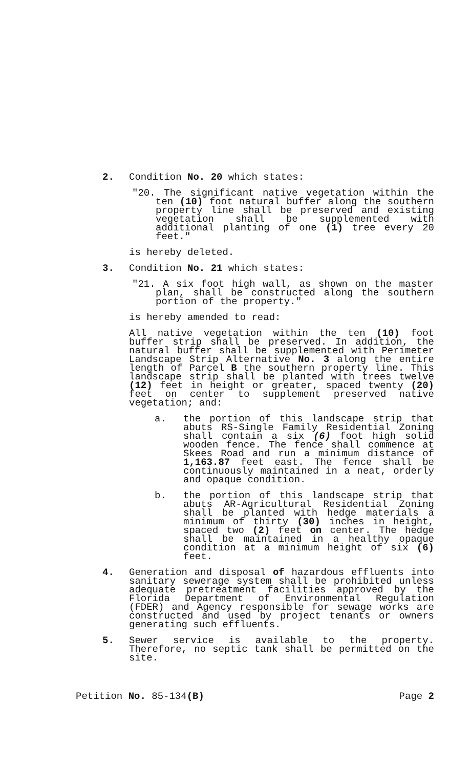2. Condition No. 20 which states:
"20. The significant native vegetation within the ten (10) foot natural buffer along the southern property line shall be preserved and existing vegetation shall be supplemented with additional planting of one (1) tree every 20 feet."
is hereby deleted.
3. Condition No. 21 which states:
"21. A six foot high wall, as shown on the master plan, shall be constructed along the southern portion of the property."
is hereby amended to read:
All native vegetation within the ten (10) foot buffer strip shall be preserved. In addition, the natural buffer shall be supplemented with Perimeter Landscape Strip Alternative No. 3 along the entire length of Parcel B the southern property line. This landscape strip shall be planted with trees twelve (12) feet in height or greater, spaced twenty (20) feet on center to supplement preserved native vegetation; and:
a. the portion of this landscape strip that abuts RS-Single Family Residential Zoning shall contain a six (6) foot high solid wooden fence. The fence shall commence at Skees Road and run a minimum distance of 1,163.87 feet east. The fence shall be continuously maintained in a neat, orderly and opaque condition.
b. the portion of this landscape strip that abuts AR-Agricultural Residential Zoning shall be planted with hedge materials a minimum of thirty (30) inches in height, spaced two (2) feet on center. The hedge shall be maintained in a healthy opaque condition at a minimum height of six (6) feet.
4. Generation and disposal of hazardous effluents into sanitary sewerage system shall be prohibited unless adequate pretreatment facilities approved by the Florida Department of Environmental Regulation (FDER) and Agency responsible for sewage works are constructed and used by project tenants or owners generating such effluents.
5. Sewer service is available to the property. Therefore, no septic tank shall be permitted on the site.
Petition No. 85-134(B) Page 2